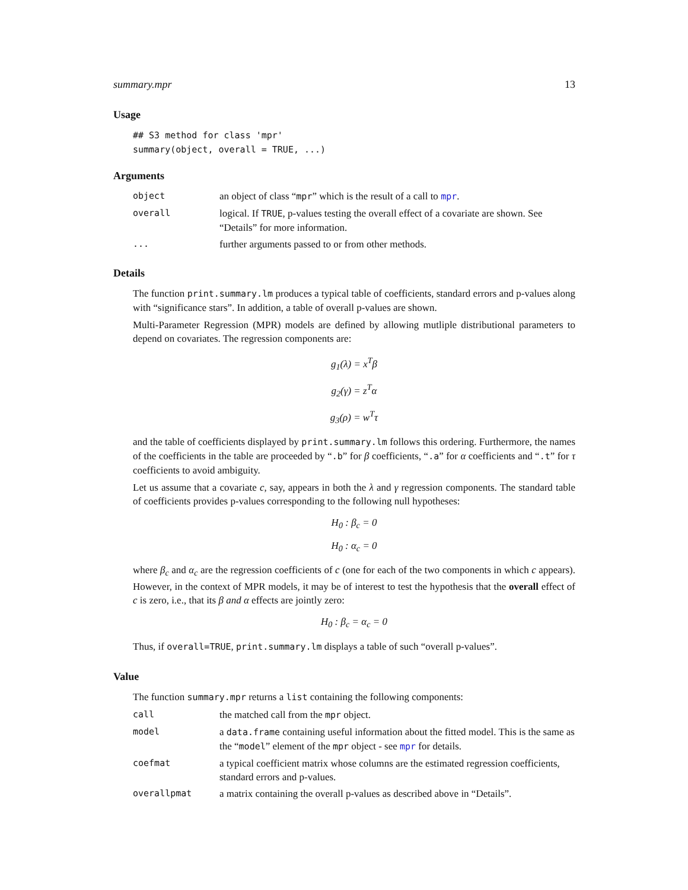summary.mpr 13
Usage
## S3 method for class 'mpr'
summary(object, overall = TRUE, ...)
Arguments
| object | an object of class “ mpr ” which is the result of a call to mpr . |
| overall | logical. If TRUE , p-values testing the overall effect of a covariate are shown. See “Details” for more information. |
| ... | further arguments passed to or from other methods. |
Details
The function print.summary.lm produces a typical table of coefficients, standard errors and p-values along with “significance stars”. In addition, a table of overall p-values are shown.
Multi-Parameter Regression (MPR) models are defined by allowing mutliple distributional parameters to depend on covariates. The regression components are:
g<sub>1</sub>(λ) = x<sup>T</sup>β
g<sub>2</sub>(γ) = z<sup>T</sup>α
g<sub>3</sub>(ρ) = w<sup>T</sup>τ
and the table of coefficients displayed by print.summary.lm follows this ordering. Furthermore, the names of the coefficients in the table are proceeded by “.b” for β coefficients, “.a” for α coefficients and “.t” for τ coefficients to avoid ambiguity.
Let us assume that a covariate c, say, appears in both the λ and γ regression components. The standard table of coefficients provides p-values corresponding to the following null hypotheses:
H<sub>0</sub> : β<sub>c</sub> = 0
H<sub>0</sub> : α<sub>c</sub> = 0
where β<sub>c</sub> and α<sub>c</sub> are the regression coefficients of c (one for each of the two components in which c appears). However, in the context of MPR models, it may be of interest to test the hypothesis that the overall effect of c is zero, i.e., that its β and α effects are jointly zero:
H<sub>0</sub> : β<sub>c</sub> = α<sub>c</sub> = 0
Thus, if overall=TRUE, print.summary.lm displays a table of such “overall p-values”.
Value
The function summary.mpr returns a list containing the following components:
| call | the matched call from the mpr object. |
| model | a data.frame containing useful information about the fitted model. This is the same as the “ model ” element of the mpr object - see mpr for details. |
| coefmat | a typical coefficient matrix whose columns are the estimated regression coefficients, standard errors and p-values. |
| overallpmat | a matrix containing the overall p-values as described above in “Details”. |